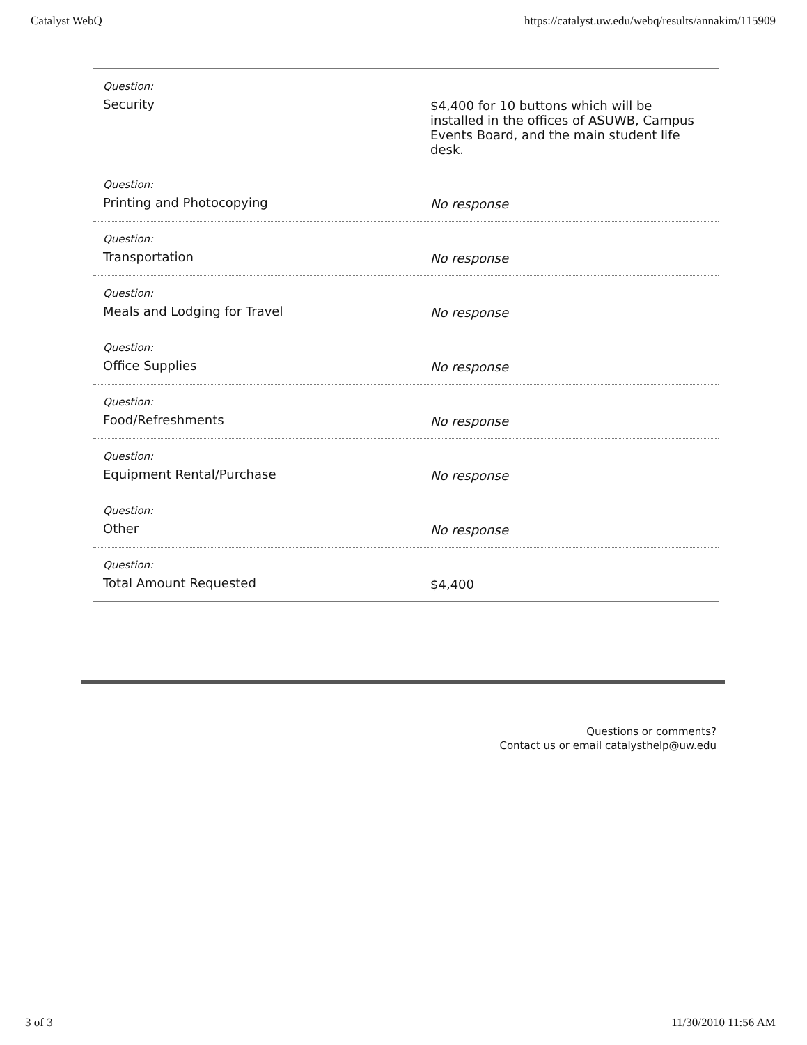Catalyst WebQ https://catalyst.uw.edu/webq/results/annakim/115909
| Question: Security | $4,400 for 10 buttons which will be installed in the offices of ASUWB, Campus Events Board, and the main student life desk. |
| Question: Printing and Photocopying | No response |
| Question: Transportation | No response |
| Question: Meals and Lodging for Travel | No response |
| Question: Office Supplies | No response |
| Question: Food/Refreshments | No response |
| Question: Equipment Rental/Purchase | No response |
| Question: Other | No response |
| Question: Total Amount Requested | $4,400 |
Questions or comments?
Contact us or email catalysthelp@uw.edu
3 of 3 11/30/2010 11:56 AM